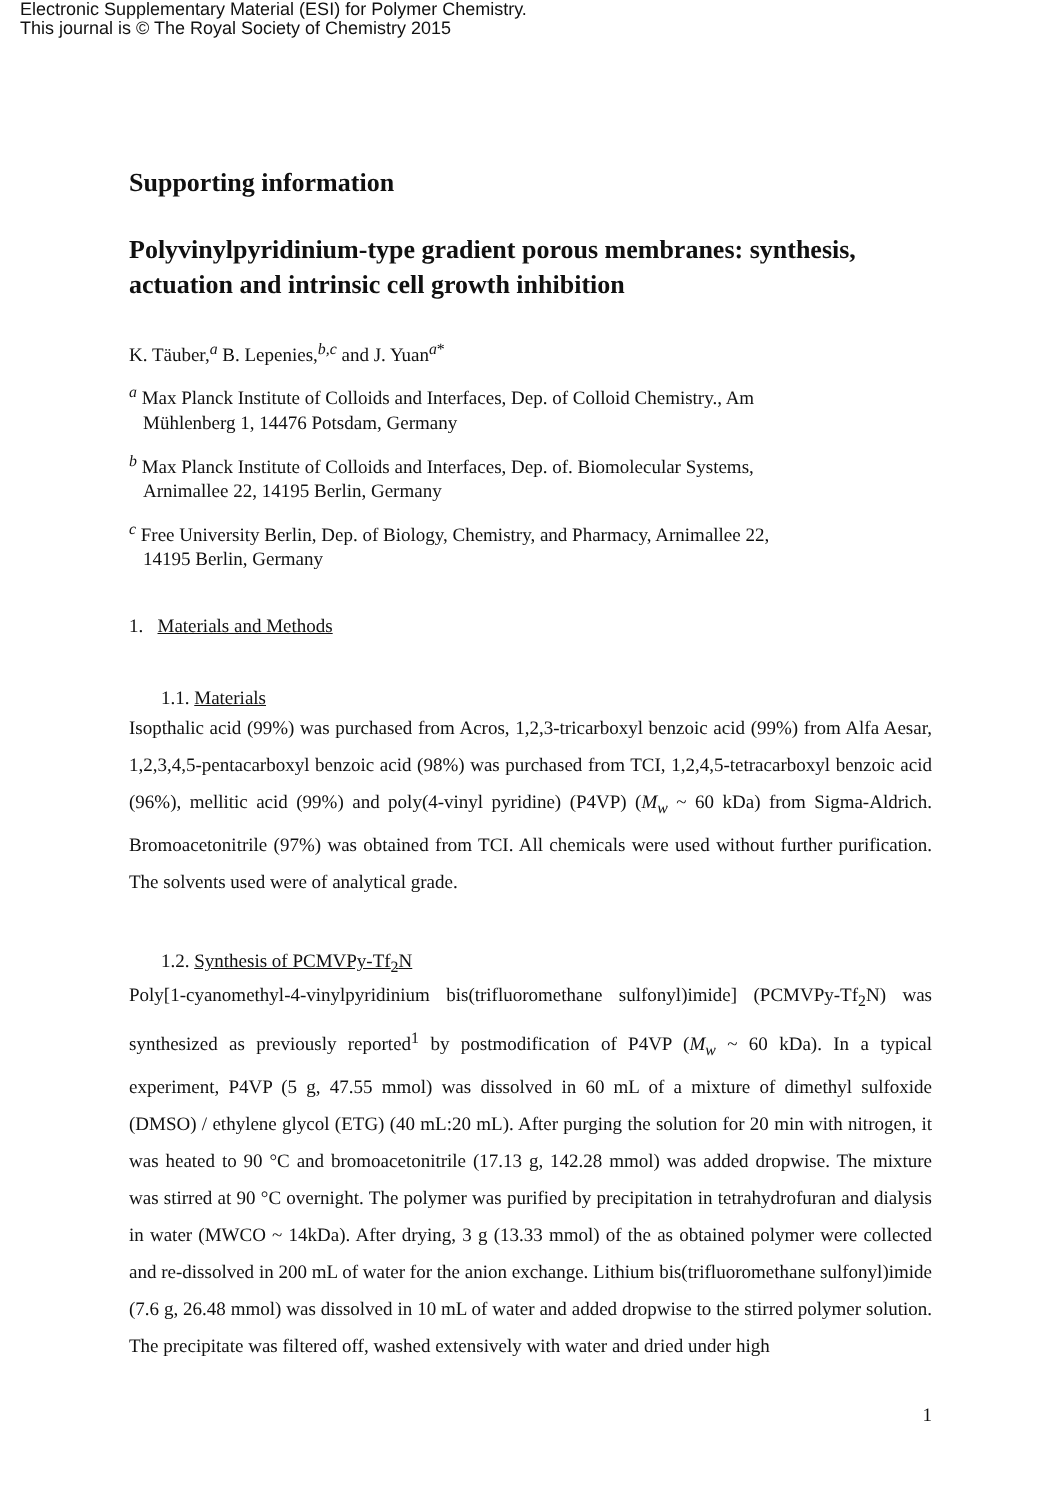Electronic Supplementary Material (ESI) for Polymer Chemistry.
This journal is © The Royal Society of Chemistry 2015
Supporting information
Polyvinylpyridinium-type gradient porous membranes: synthesis, actuation and intrinsic cell growth inhibition
K. Täuber,<sup>a</sup> B. Lepenies,<sup>b,c</sup> and J. Yuan<sup>a*</sup>
<sup>a</sup> Max Planck Institute of Colloids and Interfaces, Dep. of Colloid Chemistry., Am
Mühlenberg 1, 14476 Potsdam, Germany
<sup>b</sup> Max Planck Institute of Colloids and Interfaces, Dep. of. Biomolecular Systems,
Arnimallee 22, 14195 Berlin, Germany
<sup>c</sup> Free University Berlin, Dep. of Biology, Chemistry, and Pharmacy, Arnimallee 22,
14195 Berlin, Germany
1. Materials and Methods
1.1. Materials
Isopthalic acid (99%) was purchased from Acros, 1,2,3-tricarboxyl benzoic acid (99%) from Alfa Aesar, 1,2,3,4,5-pentacarboxyl benzoic acid (98%) was purchased from TCI, 1,2,4,5-tetracarboxyl benzoic acid (96%), mellitic acid (99%) and poly(4-vinyl pyridine) (P4VP) (M<sub>w</sub> ~ 60 kDa) from Sigma-Aldrich. Bromoacetonitrile (97%) was obtained from TCI. All chemicals were used without further purification. The solvents used were of analytical grade.
1.2. Synthesis of PCMVPy-Tf<sub>2</sub>N
Poly[1-cyanomethyl-4-vinylpyridinium bis(trifluoromethane sulfonyl)imide] (PCMVPy-Tf<sub>2</sub>N) was synthesized as previously reported<sup>1</sup> by postmodification of P4VP (M<sub>w</sub> ~ 60 kDa). In a typical experiment, P4VP (5 g, 47.55 mmol) was dissolved in 60 mL of a mixture of dimethyl sulfoxide (DMSO) / ethylene glycol (ETG) (40 mL:20 mL). After purging the solution for 20 min with nitrogen, it was heated to 90 °C and bromoacetonitrile (17.13 g, 142.28 mmol) was added dropwise. The mixture was stirred at 90 °C overnight. The polymer was purified by precipitation in tetrahydrofuran and dialysis in water (MWCO ~ 14kDa). After drying, 3 g (13.33 mmol) of the as obtained polymer were collected and re-dissolved in 200 mL of water for the anion exchange. Lithium bis(trifluoromethane sulfonyl)imide (7.6 g, 26.48 mmol) was dissolved in 10 mL of water and added dropwise to the stirred polymer solution. The precipitate was filtered off, washed extensively with water and dried under high
1